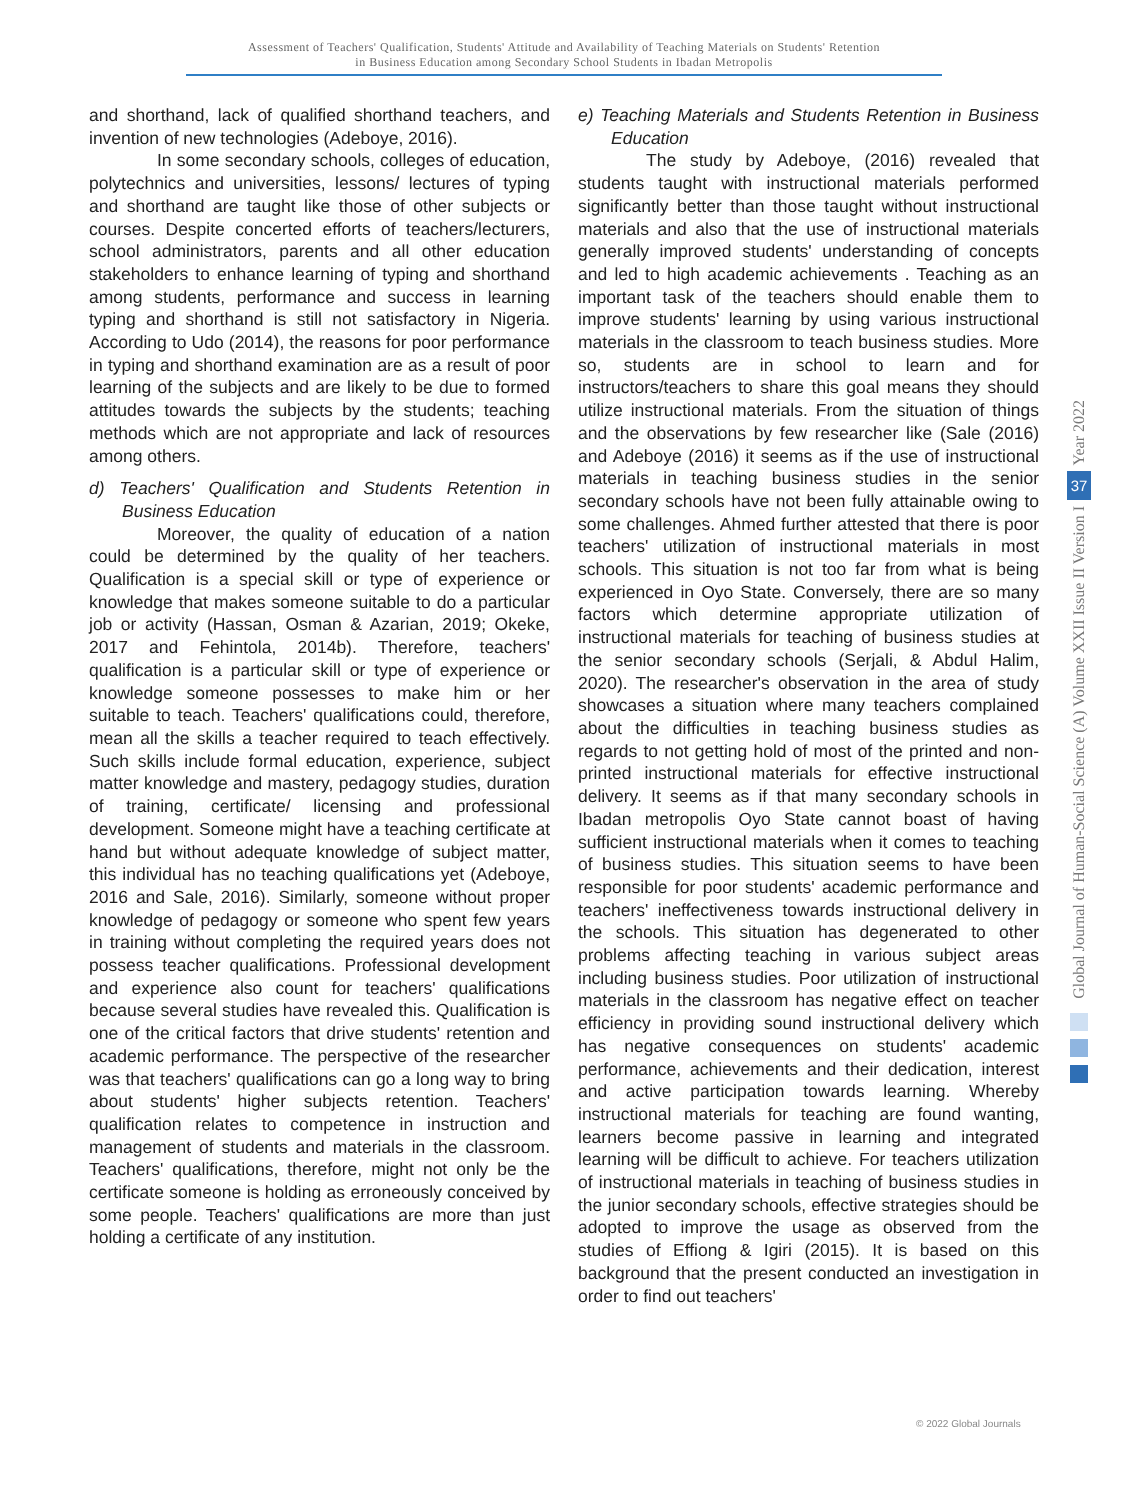Assessment of Teachers' Qualification, Students' Attitude and Availability of Teaching Materials on Students' Retention
in Business Education among Secondary School Students in Ibadan Metropolis
and shorthand, lack of qualified shorthand teachers, and invention of new technologies (Adeboye, 2016).
In some secondary schools, colleges of education, polytechnics and universities, lessons/ lectures of typing and shorthand are taught like those of other subjects or courses. Despite concerted efforts of teachers/lecturers, school administrators, parents and all other education stakeholders to enhance learning of typing and shorthand among students, performance and success in learning typing and shorthand is still not satisfactory in Nigeria. According to Udo (2014), the reasons for poor performance in typing and shorthand examination are as a result of poor learning of the subjects and are likely to be due to formed attitudes towards the subjects by the students; teaching methods which are not appropriate and lack of resources among others.
d) Teachers' Qualification and Students Retention in Business Education
Moreover, the quality of education of a nation could be determined by the quality of her teachers. Qualification is a special skill or type of experience or knowledge that makes someone suitable to do a particular job or activity (Hassan, Osman & Azarian, 2019; Okeke, 2017 and Fehintola, 2014b). Therefore, teachers' qualification is a particular skill or type of experience or knowledge someone possesses to make him or her suitable to teach. Teachers' qualifications could, therefore, mean all the skills a teacher required to teach effectively. Such skills include formal education, experience, subject matter knowledge and mastery, pedagogy studies, duration of training, certificate/ licensing and professional development. Someone might have a teaching certificate at hand but without adequate knowledge of subject matter, this individual has no teaching qualifications yet (Adeboye, 2016 and Sale, 2016). Similarly, someone without proper knowledge of pedagogy or someone who spent few years in training without completing the required years does not possess teacher qualifications. Professional development and experience also count for teachers' qualifications because several studies have revealed this. Qualification is one of the critical factors that drive students' retention and academic performance. The perspective of the researcher was that teachers' qualifications can go a long way to bring about students' higher subjects retention. Teachers' qualification relates to competence in instruction and management of students and materials in the classroom. Teachers' qualifications, therefore, might not only be the certificate someone is holding as erroneously conceived by some people. Teachers' qualifications are more than just holding a certificate of any institution.
e) Teaching Materials and Students Retention in Business Education
The study by Adeboye, (2016) revealed that students taught with instructional materials performed significantly better than those taught without instructional materials and also that the use of instructional materials generally improved students' understanding of concepts and led to high academic achievements . Teaching as an important task of the teachers should enable them to improve students' learning by using various instructional materials in the classroom to teach business studies. More so, students are in school to learn and for instructors/teachers to share this goal means they should utilize instructional materials. From the situation of things and the observations by few researcher like (Sale (2016) and Adeboye (2016) it seems as if the use of instructional materials in teaching business studies in the senior secondary schools have not been fully attainable owing to some challenges. Ahmed further attested that there is poor teachers' utilization of instructional materials in most schools. This situation is not too far from what is being experienced in Oyo State. Conversely, there are so many factors which determine appropriate utilization of instructional materials for teaching of business studies at the senior secondary schools (Serjali, & Abdul Halim, 2020). The researcher's observation in the area of study showcases a situation where many teachers complained about the difficulties in teaching business studies as regards to not getting hold of most of the printed and non-printed instructional materials for effective instructional delivery. It seems as if that many secondary schools in Ibadan metropolis Oyo State cannot boast of having sufficient instructional materials when it comes to teaching of business studies. This situation seems to have been responsible for poor students' academic performance and teachers' ineffectiveness towards instructional delivery in the schools. This situation has degenerated to other problems affecting teaching in various subject areas including business studies. Poor utilization of instructional materials in the classroom has negative effect on teacher efficiency in providing sound instructional delivery which has negative consequences on students' academic performance, achievements and their dedication, interest and active participation towards learning. Whereby instructional materials for teaching are found wanting, learners become passive in learning and integrated learning will be difficult to achieve. For teachers utilization of instructional materials in teaching of business studies in the junior secondary schools, effective strategies should be adopted to improve the usage as observed from the studies of Effiong & Igiri (2015). It is based on this background that the present conducted an investigation in order to find out teachers'
Year 2022
37
Global Journal of Human-Social Science (A) Volume XXII Issue II Version I
© 2022 Global Journals